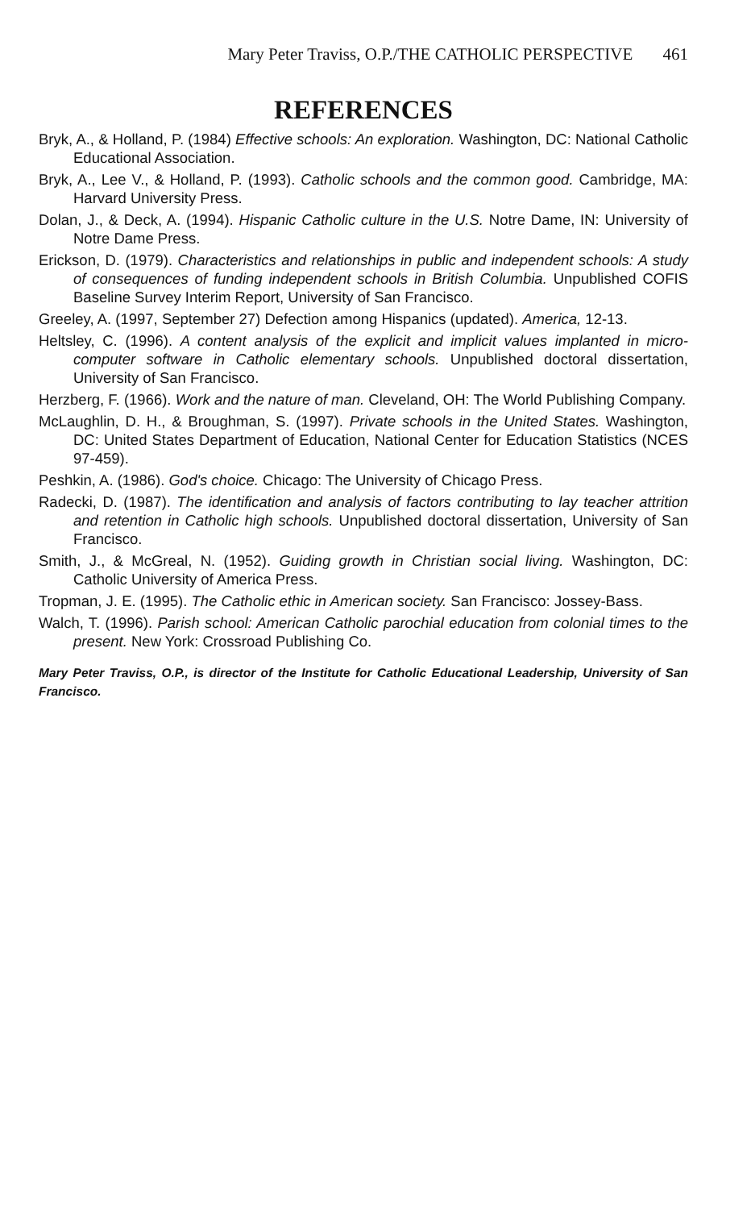Mary Peter Traviss, O.P./THE CATHOLIC PERSPECTIVE 461
REFERENCES
Bryk, A., & Holland, P. (1984) Effective schools: An exploration. Washington, DC: National Catholic Educational Association.
Bryk, A., Lee V., & Holland, P. (1993). Catholic schools and the common good. Cambridge, MA: Harvard University Press.
Dolan, J., & Deck, A. (1994). Hispanic Catholic culture in the U.S. Notre Dame, IN: University of Notre Dame Press.
Erickson, D. (1979). Characteristics and relationships in public and independent schools: A study of consequences of funding independent schools in British Columbia. Unpublished COFIS Baseline Survey Interim Report, University of San Francisco.
Greeley, A. (1997, September 27) Defection among Hispanics (updated). America, 12-13.
Heltsley, C. (1996). A content analysis of the explicit and implicit values implanted in micro-computer software in Catholic elementary schools. Unpublished doctoral dissertation, University of San Francisco.
Herzberg, F. (1966). Work and the nature of man. Cleveland, OH: The World Publishing Company.
McLaughlin, D. H., & Broughman, S. (1997). Private schools in the United States. Washington, DC: United States Department of Education, National Center for Education Statistics (NCES 97-459).
Peshkin, A. (1986). God's choice. Chicago: The University of Chicago Press.
Radecki, D. (1987). The identification and analysis of factors contributing to lay teacher attrition and retention in Catholic high schools. Unpublished doctoral dissertation, University of San Francisco.
Smith, J., & McGreal, N. (1952). Guiding growth in Christian social living. Washington, DC: Catholic University of America Press.
Tropman, J. E. (1995). The Catholic ethic in American society. San Francisco: Jossey-Bass.
Walch, T. (1996). Parish school: American Catholic parochial education from colonial times to the present. New York: Crossroad Publishing Co.
Mary Peter Traviss, O.P., is director of the Institute for Catholic Educational Leadership, University of San Francisco.